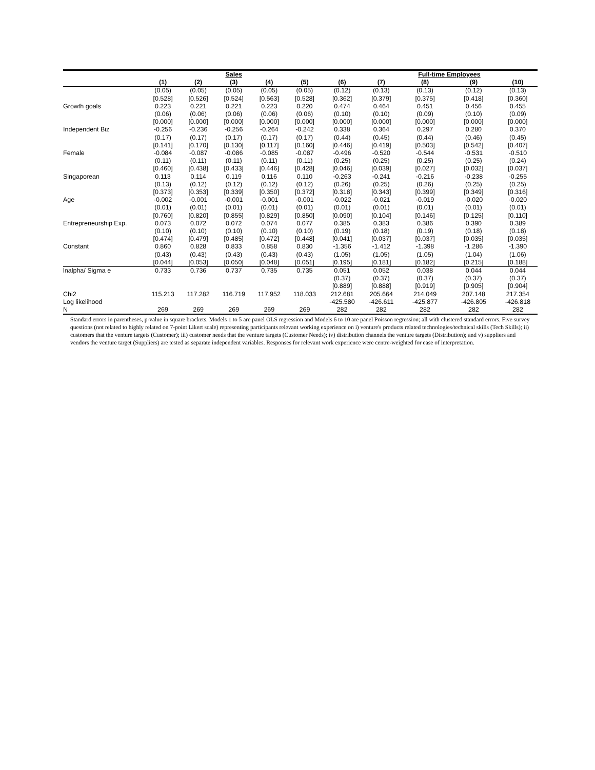| | | | Sales | | | | | Full-time Employees | | |
| --- | --- | --- | --- | --- | --- | --- | --- | --- | --- | --- |
| | (1) | (2) | (3) | (4) | (5) | (6) | (7) | (8) | (9) | (10) |
| | (0.05) | (0.05) | (0.05) | (0.05) | (0.05) | (0.12) | (0.13) | (0.13) | (0.12) | (0.13) |
| | [0.528] | [0.526] | [0.524] | [0.563] | [0.528] | [0.362] | [0.379] | [0.375] | [0.418] | [0.360] |
| Growth goals | 0.223 | 0.221 | 0.221 | 0.223 | 0.220 | 0.474 | 0.464 | 0.451 | 0.456 | 0.455 |
| | (0.06) | (0.06) | (0.06) | (0.06) | (0.06) | (0.10) | (0.10) | (0.09) | (0.10) | (0.09) |
| | [0.000] | [0.000] | [0.000] | [0.000] | [0.000] | [0.000] | [0.000] | [0.000] | [0.000] | [0.000] |
| Independent Biz | -0.256 | -0.236 | -0.256 | -0.264 | -0.242 | 0.338 | 0.364 | 0.297 | 0.280 | 0.370 |
| | (0.17) | (0.17) | (0.17) | (0.17) | (0.17) | (0.44) | (0.45) | (0.44) | (0.46) | (0.45) |
| | [0.141] | [0.170] | [0.130] | [0.117] | [0.160] | [0.446] | [0.419] | [0.503] | [0.542] | [0.407] |
| Female | -0.084 | -0.087 | -0.086 | -0.085 | -0.087 | -0.496 | -0.520 | -0.544 | -0.531 | -0.510 |
| | (0.11) | (0.11) | (0.11) | (0.11) | (0.11) | (0.25) | (0.25) | (0.25) | (0.25) | (0.24) |
| | [0.460] | [0.438] | [0.433] | [0.446] | [0.428] | [0.046] | [0.039] | [0.027] | [0.032] | [0.037] |
| Singaporean | 0.113 | 0.114 | 0.119 | 0.116 | 0.110 | -0.263 | -0.241 | -0.216 | -0.238 | -0.255 |
| | (0.13) | (0.12) | (0.12) | (0.12) | (0.12) | (0.26) | (0.25) | (0.26) | (0.25) | (0.25) |
| | [0.373] | [0.353] | [0.339] | [0.350] | [0.372] | [0.318] | [0.343] | [0.399] | [0.349] | [0.316] |
| Age | -0.002 | -0.001 | -0.001 | -0.001 | -0.001 | -0.022 | -0.021 | -0.019 | -0.020 | -0.020 |
| | (0.01) | (0.01) | (0.01) | (0.01) | (0.01) | (0.01) | (0.01) | (0.01) | (0.01) | (0.01) |
| | [0.760] | [0.820] | [0.855] | [0.829] | [0.850] | [0.090] | [0.104] | [0.146] | [0.125] | [0.110] |
| Entrepreneurship Exp. | 0.073 | 0.072 | 0.072 | 0.074 | 0.077 | 0.385 | 0.383 | 0.386 | 0.390 | 0.389 |
| | (0.10) | (0.10) | (0.10) | (0.10) | (0.10) | (0.19) | (0.18) | (0.19) | (0.18) | (0.18) |
| | [0.474] | [0.479] | [0.485] | [0.472] | [0.448] | [0.041] | [0.037] | [0.037] | [0.035] | [0.035] |
| Constant | 0.860 | 0.828 | 0.833 | 0.858 | 0.830 | -1.356 | -1.412 | -1.398 | -1.286 | -1.390 |
| | (0.43) | (0.43) | (0.43) | (0.43) | (0.43) | (1.05) | (1.05) | (1.05) | (1.04) | (1.06) |
| | [0.044] | [0.053] | [0.050] | [0.048] | [0.051] | [0.195] | [0.181] | [0.182] | [0.215] | [0.188] |
| lnalpha/ Sigma e | 0.733 | 0.736 | 0.737 | 0.735 | 0.735 | 0.051 | 0.052 | 0.038 | 0.044 | 0.044 |
| | | | | | | (0.37) | (0.37) | (0.37) | (0.37) | (0.37) |
| | | | | | | [0.889] | [0.888] | [0.919] | [0.905] | [0.904] |
| Chi2 | 115.213 | 117.282 | 116.719 | 117.952 | 118.033 | 212.681 | 205.664 | 214.049 | 207.148 | 217.354 |
| Log likelihood | | | | | | -425.580 | -426.611 | -425.877 | -426.805 | -426.818 |
| N | 269 | 269 | 269 | 269 | 269 | 282 | 282 | 282 | 282 | 282 |
Standard errors in parentheses, p-value in square brackets. Models 1 to 5 are panel OLS regression and Models 6 to 10 are panel Poisson regression; all with clustered standard errors. Five survey questions (not related to highly related on 7-point Likert scale) representing participants relevant working experience on i) venture's products related technologies/technical skills (Tech Skills); ii) customers that the venture targets (Customer); iii) customer needs that the venture targets (Customer Needs); iv) distribution channels the venture targets (Distribution); and v) suppliers and vendors the venture target (Suppliers) are tested as separate independent variables. Responses for relevant work experience were centre-weighted for ease of interpretation.